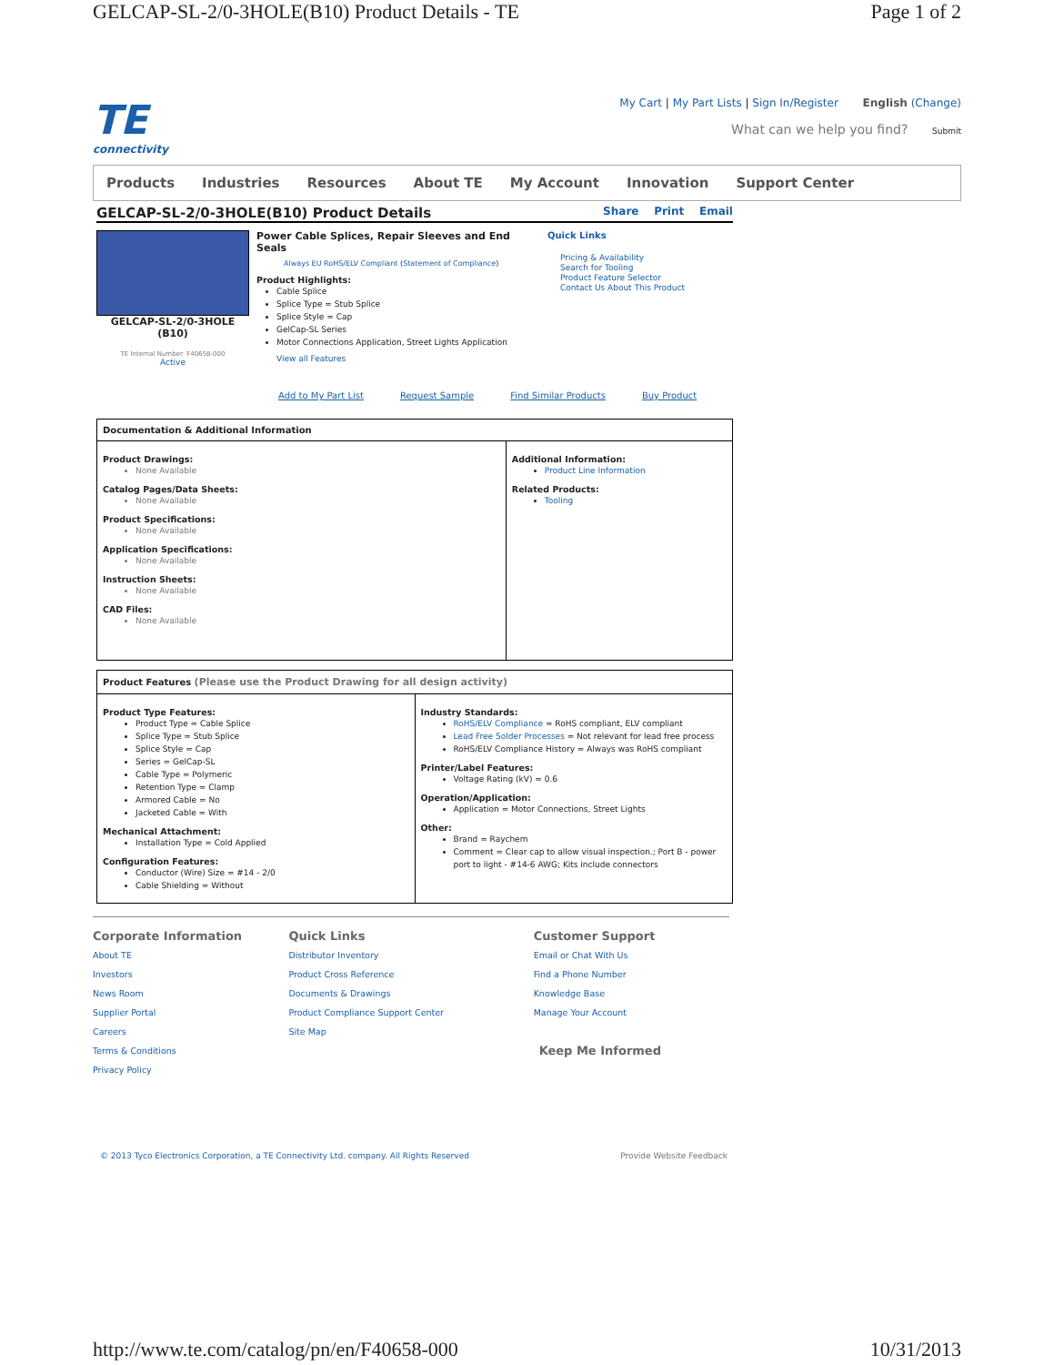GELCAP-SL-2/0-3HOLE(B10) Product Details - TE Page 1 of 2
TE
connectivity
My Cart | My Part Lists | Sign In/Register English (Change)
What can we help you find? Submit
Products Industries Resources About TE My Account Innovation Support Center
GELCAP-SL-2/0-3HOLE(B10) Product Details Share Print Email
GELCAP-SL-2/0-3HOLE (B10)
TE Internal Number: F40658-000
Active
Power Cable Splices, Repair Sleeves and End Seals
Always EU RoHS/ELV Compliant (Statement of Compliance)
Product Highlights:
Cable Splice
Splice Type = Stub Splice
Splice Style = Cap
GelCap-SL Series
Motor Connections Application, Street Lights Application
View all Features
Quick Links
Pricing & Availability
Search for Tooling
Product Feature Selector
Contact Us About This Product
Add to My Part List Request Sample Find Similar Products Buy Product
Documentation & Additional Information
Product Drawings:
None Available
Catalog Pages/Data Sheets:
None Available
Product Specifications:
None Available
Application Specifications:
None Available
Instruction Sheets:
None Available
CAD Files:
None Available
Additional Information:
Product Line Information
Related Products:
Tooling
Product Features (Please use the Product Drawing for all design activity)
Product Type Features:
Product Type = Cable Splice
Splice Type = Stub Splice
Splice Style = Cap
Series = GelCap-SL
Cable Type = Polymeric
Retention Type = Clamp
Armored Cable = No
Jacketed Cable = With
Mechanical Attachment:
Installation Type = Cold Applied
Configuration Features:
Conductor (Wire) Size = #14 - 2/0
Cable Shielding = Without
Industry Standards:
RoHS/ELV Compliance = RoHS compliant, ELV compliant
Lead Free Solder Processes = Not relevant for lead free process
RoHS/ELV Compliance History = Always was RoHS compliant
Printer/Label Features:
Voltage Rating (kV) = 0.6
Operation/Application:
Application = Motor Connections, Street Lights
Other:
Brand = Raychem
Comment = Clear cap to allow visual inspection.; Port B - power port to light - #14-6 AWG; Kits include connectors
Corporate Information
About TE
Investors
News Room
Supplier Portal
Careers
Terms & Conditions
Privacy Policy
Quick Links
Distributor Inventory
Product Cross Reference
Documents & Drawings
Product Compliance Support Center
Site Map
Customer Support
Email or Chat With Us
Find a Phone Number
Knowledge Base
Manage Your Account
Keep Me Informed
© 2013 Tyco Electronics Corporation, a TE Connectivity Ltd. company. All Rights Reserved Provide Website Feedback
http://www.te.com/catalog/pn/en/F40658-000 10/31/2013